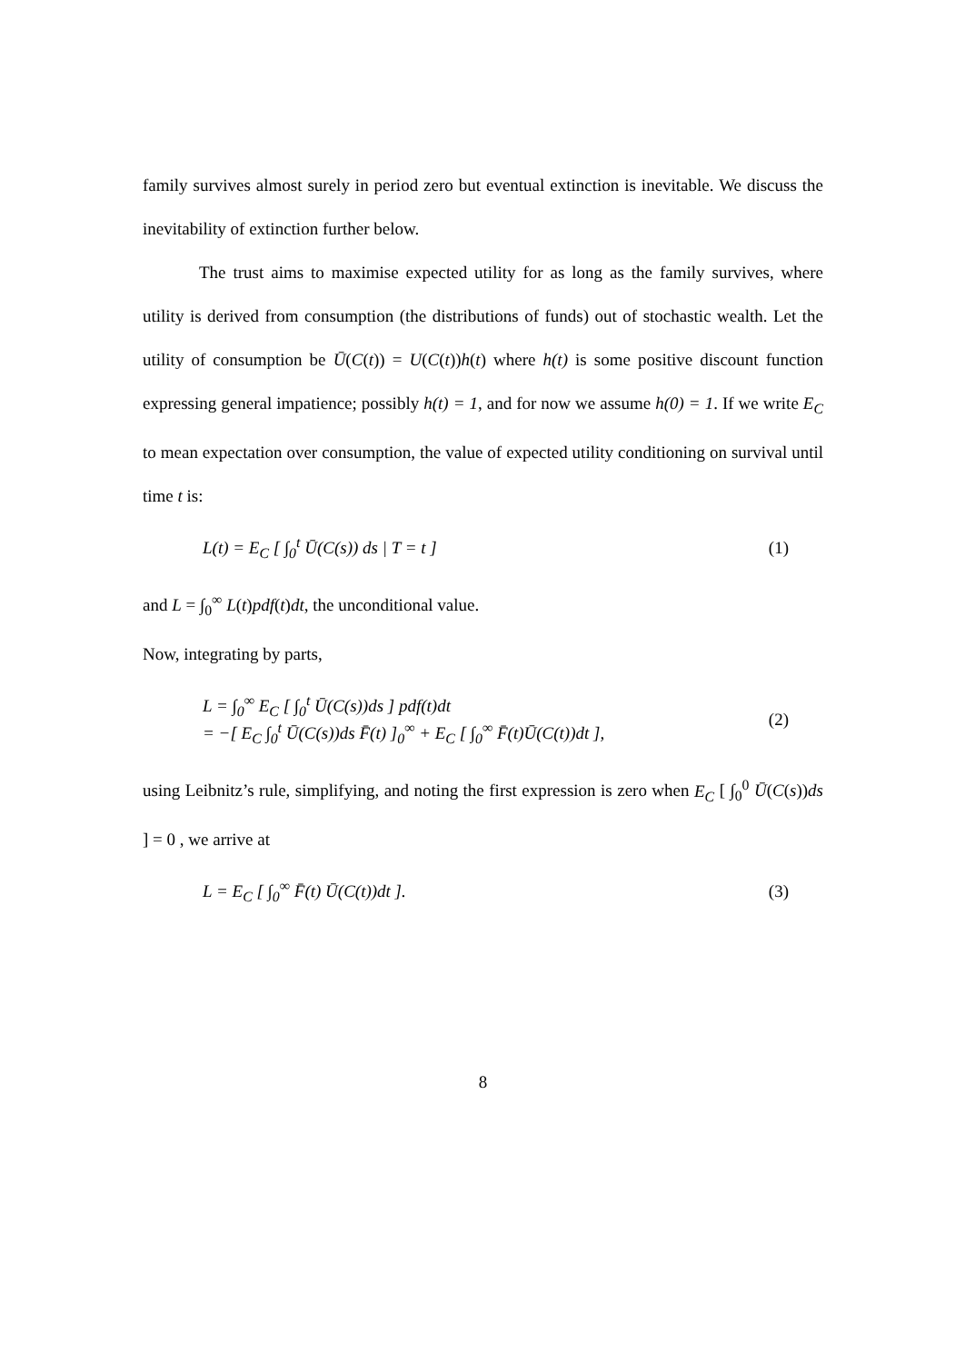family survives almost surely in period zero but eventual extinction is inevitable. We discuss the inevitability of extinction further below.
The trust aims to maximise expected utility for as long as the family survives, where utility is derived from consumption (the distributions of funds) out of stochastic wealth. Let the utility of consumption be Ū(C(t)) = U(C(t))h(t) where h(t) is some positive discount function expressing general impatience; possibly h(t) = 1, and for now we assume h(0) = 1. If we write E<sub>C</sub> to mean expectation over consumption, the value of expected utility conditioning on survival until time t is:
L(t) = E<sub>C</sub> [ ∫<sub>0</sub><sup>t</sup> Ū(C(s)) ds | T = t ]
(1)
and L = ∫<sub>0</sub><sup>∞</sup> L(t)pdf(t)dt, the unconditional value.
Now, integrating by parts,
L = ∫<sub>0</sub><sup>∞</sup> E<sub>C</sub> [ ∫<sub>0</sub><sup>t</sup> Ū(C(s))ds ] pdf(t)dt
= −[ E<sub>C</sub> ∫<sub>0</sub><sup>t</sup> Ū(C(s))ds F̄(t) ]<sub>0</sub><sup>∞</sup> + E<sub>C</sub> [ ∫<sub>0</sub><sup>∞</sup> F̄(t)Ū(C(t))dt ],
(2)
using Leibnitz’s rule, simplifying, and noting the first expression is zero when E<sub>C</sub> [ ∫<sub>0</sub><sup>0</sup> Ū(C(s))ds ] = 0 , we arrive at
L = E<sub>C</sub> [ ∫<sub>0</sub><sup>∞</sup> F̄(t) Ū(C(t))dt ].
(3)
8